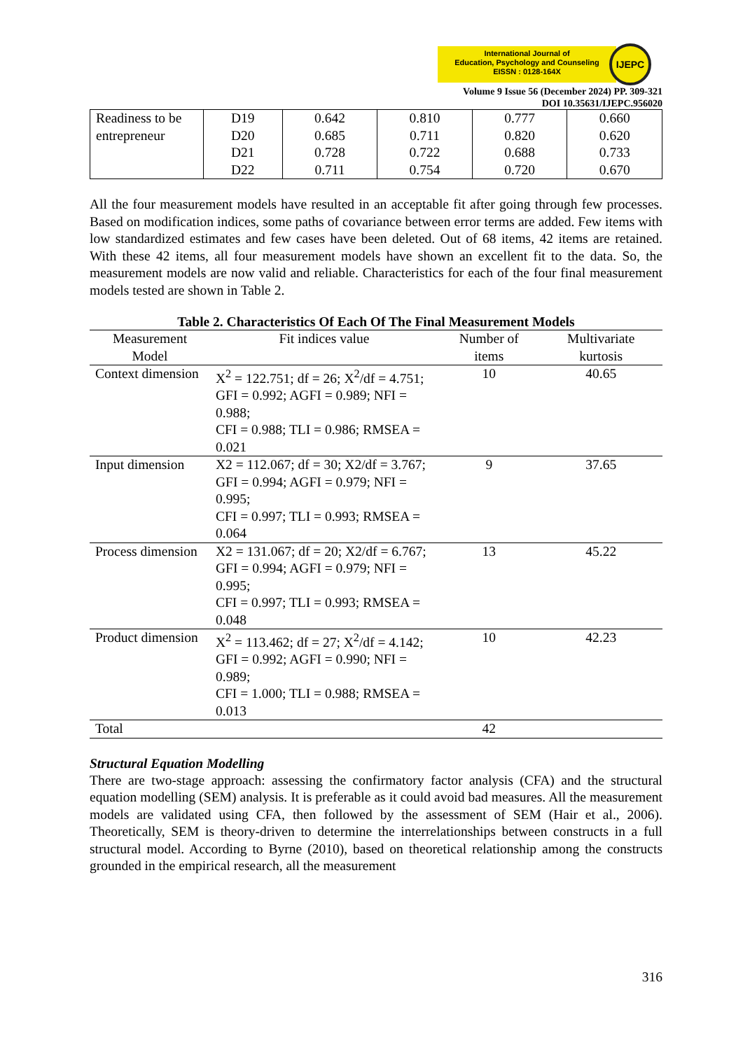International Journal of
Education, Psychology and Counseling
EISSN : 0128-164X
IJEPC
Volume 9 Issue 56 (December 2024) PP. 309-321
DOI 10.35631/IJEPC.956020
| Readiness to be entrepreneur | D19 D20 D21 D22 | 0.642 0.685 0.728 0.711 | 0.810 0.711 0.722 0.754 | 0.777 0.820 0.688 0.720 | 0.660 0.620 0.733 0.670 |
All the four measurement models have resulted in an acceptable fit after going through few processes. Based on modification indices, some paths of covariance between error terms are added. Few items with low standardized estimates and few cases have been deleted. Out of 68 items, 42 items are retained. With these 42 items, all four measurement models have shown an excellent fit to the data. So, the measurement models are now valid and reliable. Characteristics for each of the four final measurement models tested are shown in Table 2.
Table 2. Characteristics Of Each Of The Final Measurement Models
| Measurement Model | Fit indices value | Number of items | Multivariate kurtosis |
| --- | --- | --- | --- |
| Context dimension | X<sup>2</sup> = 122.751; df = 26; X<sup>2</sup>/df = 4.751; GFI = 0.992; AGFI = 0.989; NFI = 0.988; CFI = 0.988; TLI = 0.986; RMSEA = 0.021 | 10 | 40.65 |
| Input dimension | X2 = 112.067; df = 30; X2/df = 3.767; GFI = 0.994; AGFI = 0.979; NFI = 0.995; CFI = 0.997; TLI = 0.993; RMSEA = 0.064 | 9 | 37.65 |
| Process dimension | X2 = 131.067; df = 20; X2/df = 6.767; GFI = 0.994; AGFI = 0.979; NFI = 0.995; CFI = 0.997; TLI = 0.993; RMSEA = 0.048 | 13 | 45.22 |
| Product dimension | X<sup>2</sup> = 113.462; df = 27; X<sup>2</sup>/df = 4.142; GFI = 0.992; AGFI = 0.990; NFI = 0.989; CFI = 1.000; TLI = 0.988; RMSEA = 0.013 | 10 | 42.23 |
| Total | | 42 | |
Structural Equation Modelling
There are two-stage approach: assessing the confirmatory factor analysis (CFA) and the structural equation modelling (SEM) analysis. It is preferable as it could avoid bad measures. All the measurement models are validated using CFA, then followed by the assessment of SEM (Hair et al., 2006). Theoretically, SEM is theory-driven to determine the interrelationships between constructs in a full structural model. According to Byrne (2010), based on theoretical relationship among the constructs grounded in the empirical research, all the measurement
316